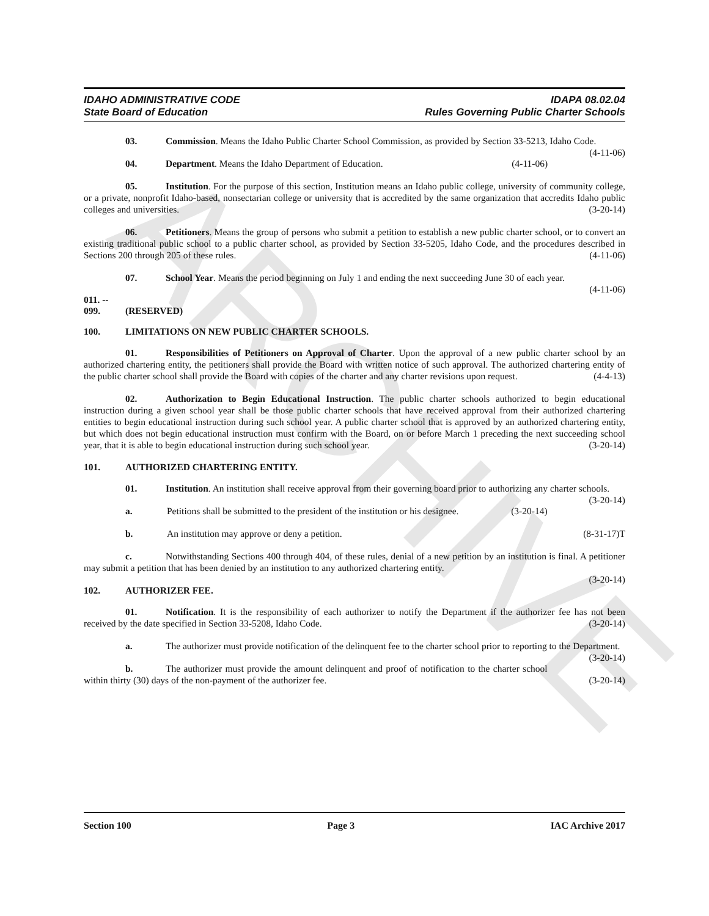ARCHIVE
IDAHO ADMINISTRATIVE CODE
State Board of Education
IDAPA 08.02.04
Rules Governing Public Charter Schools
03. Commission. Means the Idaho Public Charter School Commission, as provided by Section 33-5213, Idaho Code. (4-11-06)
04. Department. Means the Idaho Department of Education. (4-11-06)
05. Institution. For the purpose of this section, Institution means an Idaho public college, university of community college, or a private, nonprofit Idaho-based, nonsectarian college or university that is accredited by the same organization that accredits Idaho public colleges and universities. (3-20-14)
06. Petitioners. Means the group of persons who submit a petition to establish a new public charter school, or to convert an existing traditional public school to a public charter school, as provided by Section 33-5205, Idaho Code, and the procedures described in Sections 200 through 205 of these rules. (4-11-06)
07. School Year. Means the period beginning on July 1 and ending the next succeeding June 30 of each year. (4-11-06)
011. -- 099. (RESERVED)
100. LIMITATIONS ON NEW PUBLIC CHARTER SCHOOLS.
01. Responsibilities of Petitioners on Approval of Charter. Upon the approval of a new public charter school by an authorized chartering entity, the petitioners shall provide the Board with written notice of such approval. The authorized chartering entity of the public charter school shall provide the Board with copies of the charter and any charter revisions upon request. (4-4-13)
02. Authorization to Begin Educational Instruction. The public charter schools authorized to begin educational instruction during a given school year shall be those public charter schools that have received approval from their authorized chartering entities to begin educational instruction during such school year. A public charter school that is approved by an authorized chartering entity, but which does not begin educational instruction must confirm with the Board, on or before March 1 preceding the next succeeding school year, that it is able to begin educational instruction during such school year. (3-20-14)
101. AUTHORIZED CHARTERING ENTITY.
01. Institution. An institution shall receive approval from their governing board prior to authorizing any charter schools. (3-20-14)
a. Petitions shall be submitted to the president of the institution or his designee. (3-20-14)
b. An institution may approve or deny a petition. (8-31-17)T
c. Notwithstanding Sections 400 through 404, of these rules, denial of a new petition by an institution is final. A petitioner may submit a petition that has been denied by an institution to any authorized chartering entity.
(3-20-14)
102. AUTHORIZER FEE.
01. Notification. It is the responsibility of each authorizer to notify the Department if the authorizer fee has not been received by the date specified in Section 33-5208, Idaho Code. (3-20-14)
a. The authorizer must provide notification of the delinquent fee to the charter school prior to reporting to the Department. (3-20-14)
b. The authorizer must provide the amount delinquent and proof of notification to the charter school within thirty (30) days of the non-payment of the authorizer fee. (3-20-14)
Section 100 Page 3 IAC Archive 2017